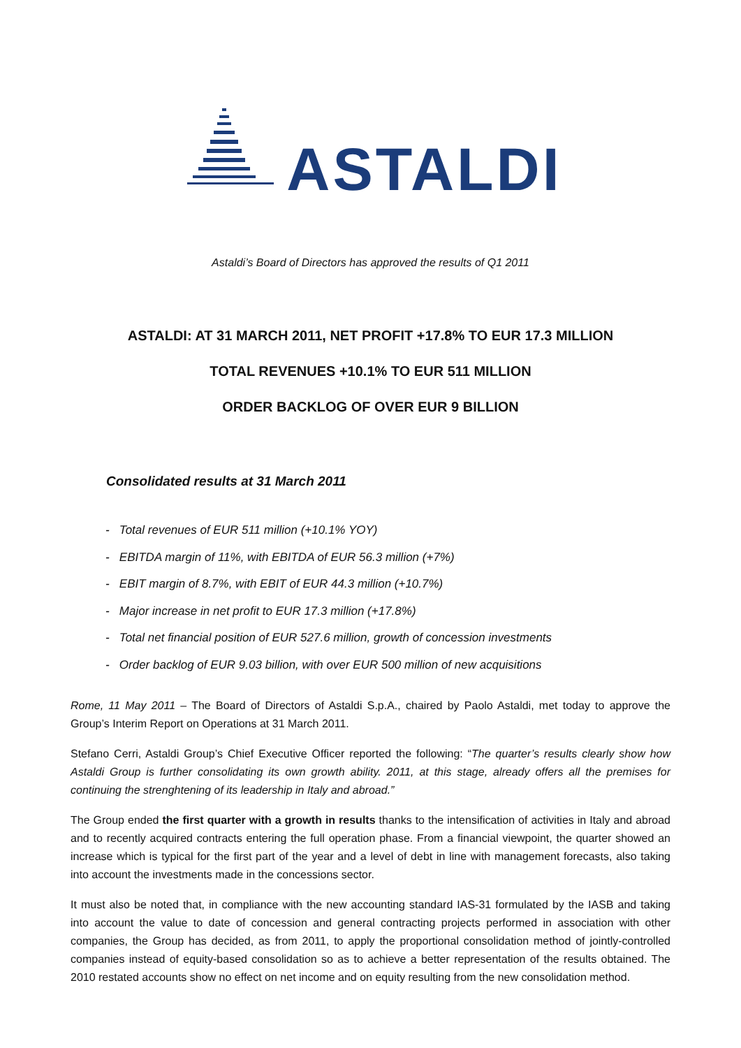ASTALDI
Astaldi’s Board of Directors has approved the results of Q1 2011
ASTALDI: AT 31 MARCH 2011, NET PROFIT +17.8% TO EUR 17.3 MILLION
TOTAL REVENUES +10.1% TO EUR 511 MILLION
ORDER BACKLOG OF OVER EUR 9 BILLION
Consolidated results at 31 March 2011
- Total revenues of EUR 511 million (+10.1% YOY)
- EBITDA margin of 11%, with EBITDA of EUR 56.3 million (+7%)
- EBIT margin of 8.7%, with EBIT of EUR 44.3 million (+10.7%)
- Major increase in net profit to EUR 17.3 million (+17.8%)
- Total net financial position of EUR 527.6 million, growth of concession investments
- Order backlog of EUR 9.03 billion, with over EUR 500 million of new acquisitions
Rome, 11 May 2011 – The Board of Directors of Astaldi S.p.A., chaired by Paolo Astaldi, met today to approve the Group’s Interim Report on Operations at 31 March 2011.
Stefano Cerri, Astaldi Group’s Chief Executive Officer reported the following: “The quarter’s results clearly show how Astaldi Group is further consolidating its own growth ability. 2011, at this stage, already offers all the premises for continuing the strenghtening of its leadership in Italy and abroad.”
The Group ended the first quarter with a growth in results thanks to the intensification of activities in Italy and abroad and to recently acquired contracts entering the full operation phase. From a financial viewpoint, the quarter showed an increase which is typical for the first part of the year and a level of debt in line with management forecasts, also taking into account the investments made in the concessions sector.
It must also be noted that, in compliance with the new accounting standard IAS-31 formulated by the IASB and taking into account the value to date of concession and general contracting projects performed in association with other companies, the Group has decided, as from 2011, to apply the proportional consolidation method of jointly-controlled companies instead of equity-based consolidation so as to achieve a better representation of the results obtained. The 2010 restated accounts show no effect on net income and on equity resulting from the new consolidation method.